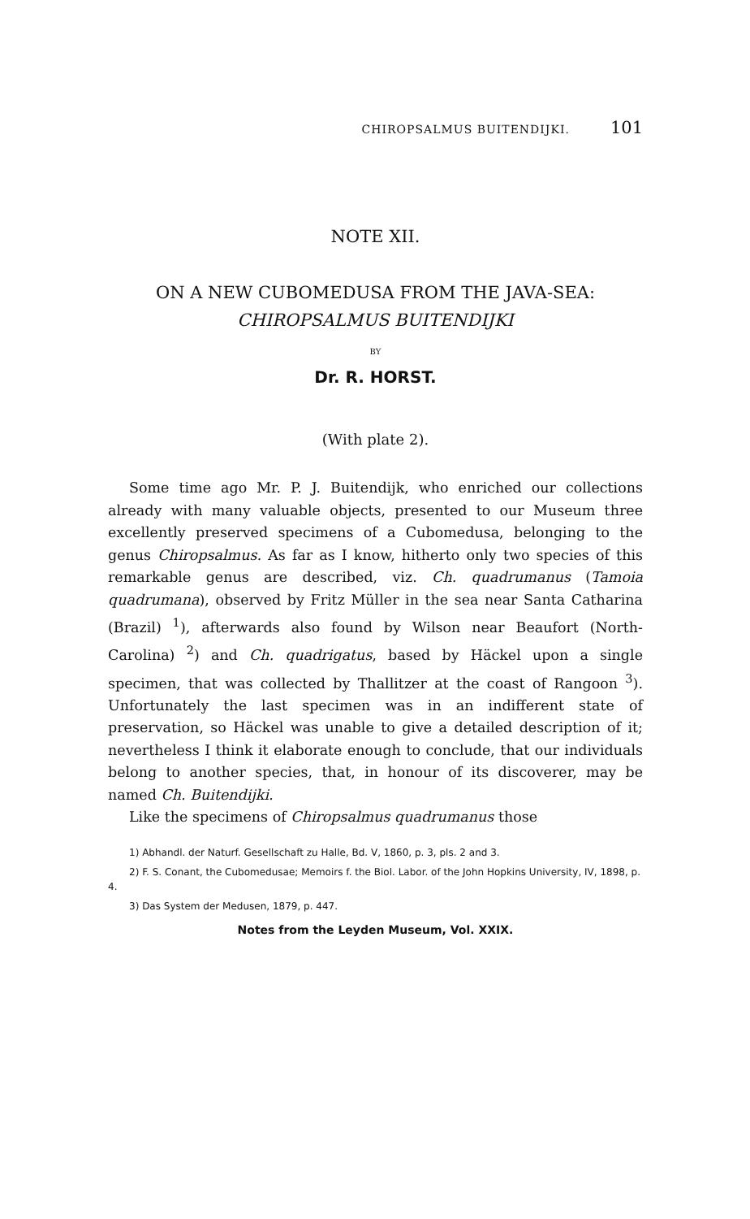CHIROPSALMUS BUITENDIJKI. 101
NOTE XII.
ON A NEW CUBOMEDUSA FROM THE JAVA-SEA:
CHIROPSALMUS BUITENDIJKI
BY
Dr. R. HORST.
(With plate 2).
Some time ago Mr. P. J. Buitendijk, who enriched our collections already with many valuable objects, presented to our Museum three excellently preserved specimens of a Cubomedusa, belonging to the genus Chiropsalmus. As far as I know, hitherto only two species of this remarkable genus are described, viz. Ch. quadrumanus (Tamoia quadrumana), observed by Fritz Müller in the sea near Santa Catharina (Brazil) <sup>1</sup>), afterwards also found by Wilson near Beaufort (North-Carolina) <sup>2</sup>) and Ch. quadrigatus, based by Häckel upon a single specimen, that was collected by Thallitzer at the coast of Rangoon <sup>3</sup>). Unfortunately the last specimen was in an indifferent state of preservation, so Häckel was unable to give a detailed description of it; nevertheless I think it elaborate enough to conclude, that our individuals belong to another species, that, in honour of its discoverer, may be named Ch. Buitendijki.
Like the specimens of Chiropsalmus quadrumanus those
1) Abhandl. der Naturf. Gesellschaft zu Halle, Bd. V, 1860, p. 3, pls. 2 and 3.
2) F. S. Conant, the Cubomedusae; Memoirs f. the Biol. Labor. of the John Hopkins University, IV, 1898, p. 4.
3) Das System der Medusen, 1879, p. 447.
Notes from the Leyden Museum, Vol. XXIX.